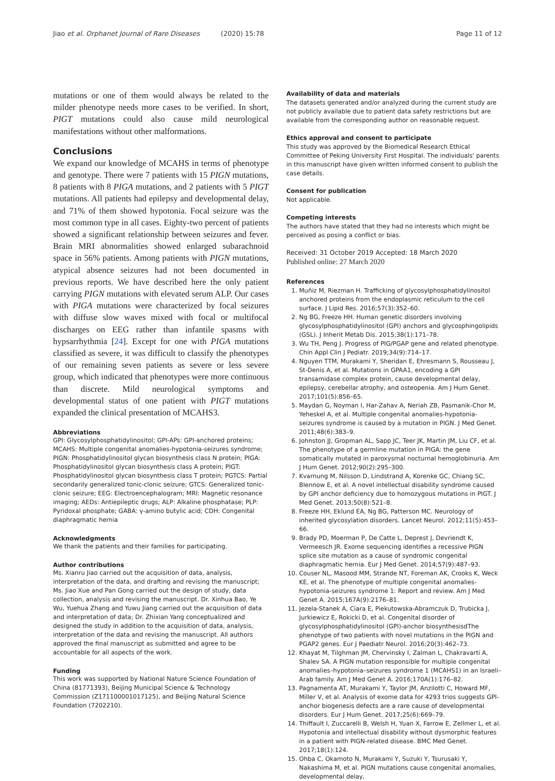Jiao et al. Orphanet Journal of Rare Diseases (2020) 15:78 Page 11 of 12
mutations or one of them would always be related to the milder phenotype needs more cases to be verified. In short, PIGT mutations could also cause mild neurological manifestations without other malformations.
Conclusions
We expand our knowledge of MCAHS in terms of phenotype and genotype. There were 7 patients with 15 PIGN mutations, 8 patients with 8 PIGA mutations, and 2 patients with 5 PIGT mutations. All patients had epilepsy and developmental delay, and 71% of them showed hypotonia. Focal seizure was the most common type in all cases. Eighty-two percent of patients showed a significant relationship between seizures and fever. Brain MRI abnormalities showed enlarged subarachnoid space in 56% patients. Among patients with PIGN mutations, atypical absence seizures had not been documented in previous reports. We have described here the only patient carrying PIGN mutations with elevated serum ALP. Our cases with PIGA mutations were characterized by focal seizures with diffuse slow waves mixed with focal or multifocal discharges on EEG rather than infantile spasms with hypsarrhythmia [24]. Except for one with PIGA mutations classified as severe, it was difficult to classify the phenotypes of our remaining seven patients as severe or less severe group, which indicated that phenotypes were more continuous than discrete. Mild neurological symptoms and developmental status of one patient with PIGT mutations expanded the clinical presentation of MCAHS3.
Abbreviations
GPI: Glycosylphosphatidylinositol; GPI-APs: GPI-anchored proteins; MCAHS: Multiple congenital anomalies-hypotonia-seizures syndrome; PIGN: Phosphatidylinositol glycan biosynthesis class N protein; PIGA: Phosphatidylinositol glycan biosynthesis class A protein; PIGT: Phosphatidylinositol glycan biosynthesis class T protein; PGTCS: Partial secondarily generalized tonic-clonic seizure; GTCS: Generalized tonic-clonic seizure; EEG: Electroencephalogram; MRI: Magnetic resonance imaging; AEDs: Antiepileptic drugs; ALP: Alkaline phosphatase; PLP: Pyridoxal phosphate; GABA: γ-amino butylic acid; CDH: Congenital diaphragmatic hernia
Acknowledgments
We thank the patients and their families for participating.
Author contributions
Ms. Xianru Jiao carried out the acquisition of data, analysis, interpretation of the data, and drafting and revising the manuscript; Ms. Jiao Xue and Pan Gong carried out the design of study, data collection, analysis and revising the manuscript. Dr. Xinhua Bao, Ye Wu, Yuehua Zhang and Yuwu Jiang carried out the acquisition of data and interpretation of data; Dr. Zhixian Yang conceptualized and designed the study in addition to the acquisition of data, analysis, interpretation of the data and revising the manuscript. All authors approved the final manuscript as submitted and agree to be accountable for all aspects of the work.
Funding
This work was supported by National Nature Science Foundation of China (81771393), Beijing Municipal Science & Technology Commission (Z171100001017125), and Beijing Natural Science Foundation (7202210).
Availability of data and materials
The datasets generated and/or analyzed during the current study are not publicly available due to patient data safety restrictions but are available from the corresponding author on reasonable request.
Ethics approval and consent to participate
This study was approved by the Biomedical Research Ethical Committee of Peking University First Hospital. The individuals' parents in this manuscript have given written informed consent to publish the case details.
Consent for publication
Not applicable.
Competing interests
The authors have stated that they had no interests which might be perceived as posing a conflict or bias.
Received: 31 October 2019 Accepted: 18 March 2020
Published online: 27 March 2020
References
1. Muñiz M, Riezman H. Trafficking of glycosylphosphatidylinositol anchored proteins from the endoplasmic reticulum to the cell surface. J Lipid Res. 2016;57(3):352–60.
2. Ng BG, Freeze HH. Human genetic disorders involving glycosylphosphatidylinositol (GPI) anchors and glycosphingolipids (GSL). J Inherit Metab Dis. 2015;38(1):171–78.
3. Wu TH, Peng J. Progress of PIG/PGAP gene and related phenotype. Chin Appl Clin J Pediatr. 2019;34(9):714–17.
4. Nguyen TTM, Murakami Y, Sheridan E, Ehresmann S, Rousseau J, St-Denis A, et al. Mutations in GPAA1, encoding a GPI transamidase complex protein, cause developmental delay, epilepsy, cerebellar atrophy, and osteopenia. Am J Hum Genet. 2017;101(5):856–65.
5. Maydan G, Noyman I, Har-Zahav A, Neriah ZB, Pasmanik-Chor M, Yeheskel A, et al. Multiple congenital anomalies-hypotonia-seizures syndrome is caused by a mutation in PIGN. J Med Genet. 2011;48(6):383–9.
6. Johnston JJ, Gropman AL, Sapp JC, Teer JK, Martin JM, Liu CF, et al. The phenotype of a germline mutation in PIGA: the gene somatically mutated in paroxysmal nocturnal hemoglobinuria. Am J Hum Genet. 2012;90(2):295–300.
7. Kvarnung M, Nilsson D, Lindstrand A, Korenke GC, Chiang SC, Blennow E, et al. A novel intellectual disability syndrome caused by GPI anchor deficiency due to homozygous mutations in PIGT. J Med Genet. 2013;50(8):521–8.
8. Freeze HH, Eklund EA, Ng BG, Patterson MC. Neurology of inherited glycosylation disorders. Lancet Neurol. 2012;11(5):453–66.
9. Brady PD, Moerman P, De Catte L, Deprest J, Devriendt K, Vermeesch JR. Exome sequencing identifies a recessive PIGN splice site mutation as a cause of syndromic congenital diaphragmatic hernia. Eur J Med Genet. 2014;57(9):487–93.
10. Couser NL, Masood MM, Strande NT, Foreman AK, Crooks K, Weck KE, et al. The phenotype of multiple congenital anomalies-hypotonia-seizures syndrome 1: Report and review. Am J Med Genet A. 2015;167A(9):2176–81.
11. Jezela-Stanek A, Ciara E, Piekutowska-Abramczuk D, Trubicka J, Jurkiewicz E, Rokicki D, et al. Congenital disorder of glycosylphosphatidylinositol (GPI)-anchor biosynthesisdThe phenotype of two patients with novel mutations in the PIGN and PGAP2 genes. Eur J Paediatr Neurol. 2016;20(3):462–73.
12. Khayat M, Tilghman JM, Chervinsky I, Zalman L, Chakravarti A, Shalev SA. A PIGN mutation responsible for multiple congenital anomalies–hypotonia–seizures syndrome 1 (MCAHS1) in an Israeli–Arab family. Am J Med Genet A. 2016;170A(1):176–82.
13. Pagnamenta AT, Murakami Y, Taylor JM, Anzilotti C, Howard MF, Miller V, et al. Analysis of exome data for 4293 trios suggests GPI-anchor biogenesis defects are a rare cause of developmental disorders. Eur J Hum Genet. 2017;25(6):669–79.
14. Thiffault I, Zuccarelli B, Welsh H, Yuan X, Farrow E, Zellmer L, et al. Hypotonia and intellectual disability without dysmorphic features in a patient with PIGN-related disease. BMC Med Genet. 2017;18(1):124.
15. Ohba C, Okamoto N, Murakami Y, Suzuki Y, Tsurusaki Y, Nakashima M, et al. PIGN mutations cause congenital anomalies, developmental delay,